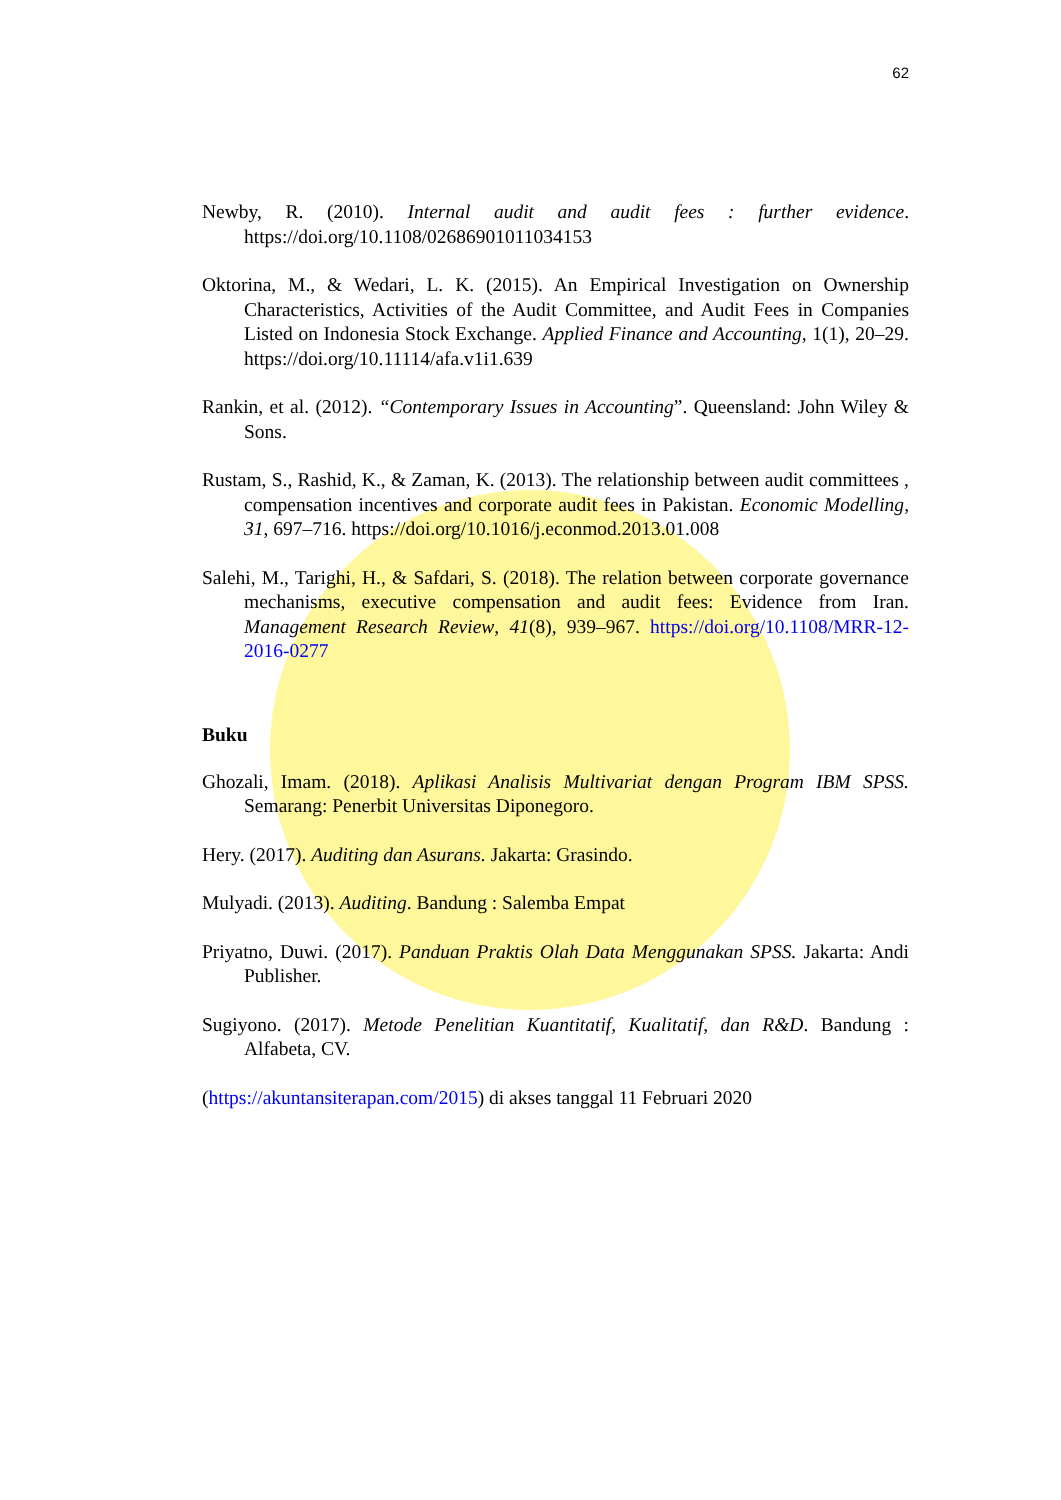62
Newby, R. (2010). Internal audit and audit fees : further evidence. https://doi.org/10.1108/02686901011034153
Oktorina, M., & Wedari, L. K. (2015). An Empirical Investigation on Ownership Characteristics, Activities of the Audit Committee, and Audit Fees in Companies Listed on Indonesia Stock Exchange. Applied Finance and Accounting, 1(1), 20–29. https://doi.org/10.11114/afa.v1i1.639
Rankin, et al. (2012). “Contemporary Issues in Accounting”. Queensland: John Wiley & Sons.
Rustam, S., Rashid, K., & Zaman, K. (2013). The relationship between audit committees , compensation incentives and corporate audit fees in Pakistan. Economic Modelling, 31, 697–716. https://doi.org/10.1016/j.econmod.2013.01.008
Salehi, M., Tarighi, H., & Safdari, S. (2018). The relation between corporate governance mechanisms, executive compensation and audit fees: Evidence from Iran. Management Research Review, 41(8), 939–967. https://doi.org/10.1108/MRR-12-2016-0277
Buku
Ghozali, Imam. (2018). Aplikasi Analisis Multivariat dengan Program IBM SPSS. Semarang: Penerbit Universitas Diponegoro.
Hery. (2017). Auditing dan Asurans. Jakarta: Grasindo.
Mulyadi. (2013). Auditing. Bandung : Salemba Empat
Priyatno, Duwi. (2017). Panduan Praktis Olah Data Menggunakan SPSS. Jakarta: Andi Publisher.
Sugiyono. (2017). Metode Penelitian Kuantitatif, Kualitatif, dan R&D. Bandung : Alfabeta, CV.
(https://akuntansiterapan.com/2015) di akses tanggal 11 Februari 2020